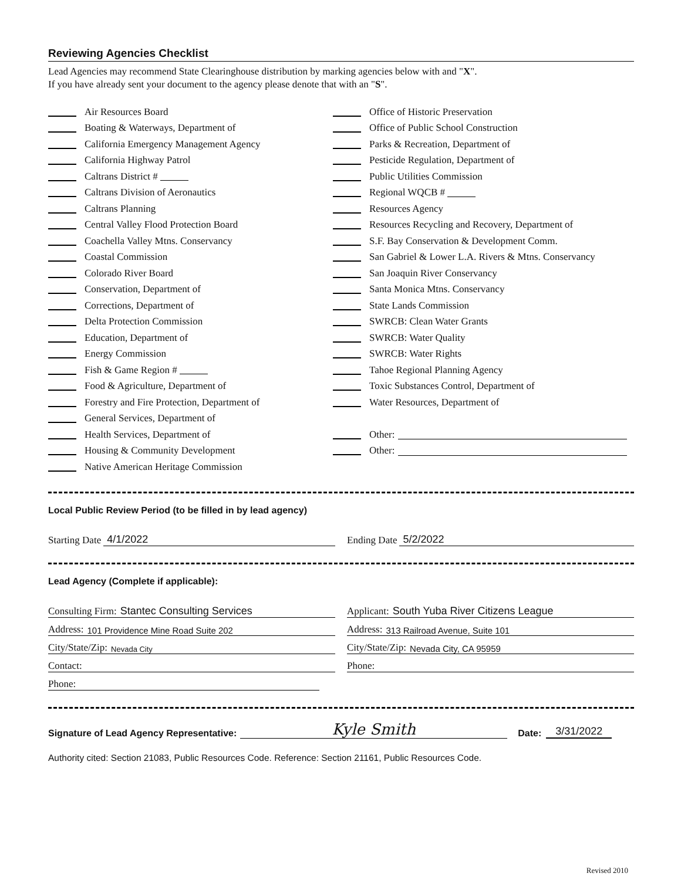Reviewing Agencies Checklist
Lead Agencies may recommend State Clearinghouse distribution by marking agencies below with and "X".
If you have already sent your document to the agency please denote that with an "S".
Air Resources Board
Boating & Waterways, Department of
California Emergency Management Agency
California Highway Patrol
Caltrans District #
Caltrans Division of Aeronautics
Caltrans Planning
Central Valley Flood Protection Board
Coachella Valley Mtns. Conservancy
Coastal Commission
Colorado River Board
Conservation, Department of
Corrections, Department of
Delta Protection Commission
Education, Department of
Energy Commission
Fish & Game Region #
Food & Agriculture, Department of
Forestry and Fire Protection, Department of
General Services, Department of
Health Services, Department of
Housing & Community Development
Native American Heritage Commission
Office of Historic Preservation
Office of Public School Construction
Parks & Recreation, Department of
Pesticide Regulation, Department of
Public Utilities Commission
Regional WQCB #
Resources Agency
Resources Recycling and Recovery, Department of
S.F. Bay Conservation & Development Comm.
San Gabriel & Lower L.A. Rivers & Mtns. Conservancy
San Joaquin River Conservancy
Santa Monica Mtns. Conservancy
State Lands Commission
SWRCB: Clean Water Grants
SWRCB: Water Quality
SWRCB: Water Rights
Tahoe Regional Planning Agency
Toxic Substances Control, Department of
Water Resources, Department of
Other:
Other:
Local Public Review Period (to be filled in by lead agency)
Starting Date 4/1/2022 Ending Date 5/2/2022
Lead Agency (Complete if applicable):
Consulting Firm: Stantec Consulting Services
Applicant: South Yuba River Citizens League
Address: 101 Providence Mine Road Suite 202
Address: 313 Railroad Avenue, Suite 101
City/State/Zip: Nevada City
City/State/Zip: Nevada City, CA 95959
Contact: Phone:
Phone:
Signature of Lead Agency Representative: Kyle Smith Date: 3/31/2022
Authority cited: Section 21083, Public Resources Code. Reference: Section 21161, Public Resources Code.
Revised 2010